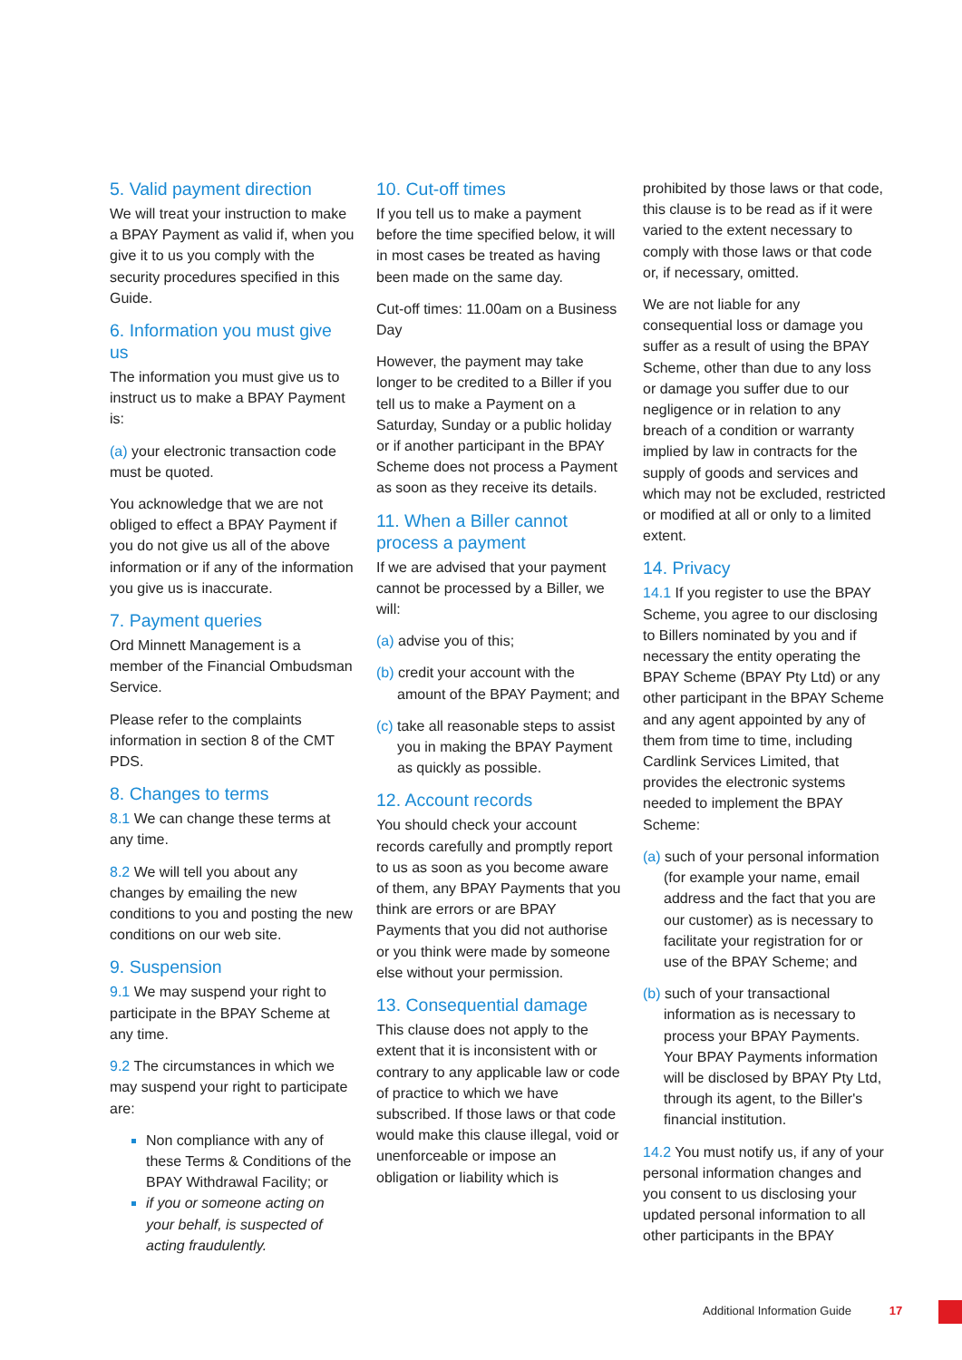5. Valid payment direction
We will treat your instruction to make a BPAY Payment as valid if, when you give it to us you comply with the security procedures specified in this Guide.
6. Information you must give us
The information you must give us to instruct us to make a BPAY Payment is:
(a) your electronic transaction code must be quoted.
You acknowledge that we are not obliged to effect a BPAY Payment if you do not give us all of the above information or if any of the information you give us is inaccurate.
7. Payment queries
Ord Minnett Management is a member of the Financial Ombudsman Service.
Please refer to the complaints information in section 8 of the CMT PDS.
8. Changes to terms
8.1 We can change these terms at any time.
8.2 We will tell you about any changes by emailing the new conditions to you and posting the new conditions on our web site.
9. Suspension
9.1 We may suspend your right to participate in the BPAY Scheme at any time.
9.2 The circumstances in which we may suspend your right to participate are:
Non compliance with any of these Terms & Conditions of the BPAY Withdrawal Facility; or
if you or someone acting on your behalf, is suspected of acting fraudulently.
10. Cut-off times
If you tell us to make a payment before the time specified below, it will in most cases be treated as having been made on the same day.
Cut-off times: 11.00am on a Business Day
However, the payment may take longer to be credited to a Biller if you tell us to make a Payment on a Saturday, Sunday or a public holiday or if another participant in the BPAY Scheme does not process a Payment as soon as they receive its details.
11. When a Biller cannot process a payment
If we are advised that your payment cannot be processed by a Biller, we will:
(a) advise you of this;
(b) credit your account with the amount of the BPAY Payment; and
(c) take all reasonable steps to assist you in making the BPAY Payment as quickly as possible.
12. Account records
You should check your account records carefully and promptly report to us as soon as you become aware of them, any BPAY Payments that you think are errors or are BPAY Payments that you did not authorise or you think were made by someone else without your permission.
13. Consequential damage
This clause does not apply to the extent that it is inconsistent with or contrary to any applicable law or code of practice to which we have subscribed. If those laws or that code would make this clause illegal, void or unenforceable or impose an obligation or liability which is
prohibited by those laws or that code, this clause is to be read as if it were varied to the extent necessary to comply with those laws or that code or, if necessary, omitted.
We are not liable for any consequential loss or damage you suffer as a result of using the BPAY Scheme, other than due to any loss or damage you suffer due to our negligence or in relation to any breach of a condition or warranty implied by law in contracts for the supply of goods and services and which may not be excluded, restricted or modified at all or only to a limited extent.
14. Privacy
14.1 If you register to use the BPAY Scheme, you agree to our disclosing to Billers nominated by you and if necessary the entity operating the BPAY Scheme (BPAY Pty Ltd) or any other participant in the BPAY Scheme and any agent appointed by any of them from time to time, including Cardlink Services Limited, that provides the electronic systems needed to implement the BPAY Scheme:
(a) such of your personal information (for example your name, email address and the fact that you are our customer) as is necessary to facilitate your registration for or use of the BPAY Scheme; and
(b) such of your transactional information as is necessary to process your BPAY Payments. Your BPAY Payments information will be disclosed by BPAY Pty Ltd, through its agent, to the Biller's financial institution.
14.2 You must notify us, if any of your personal information changes and you consent to us disclosing your updated personal information to all other participants in the BPAY
Additional Information Guide 17